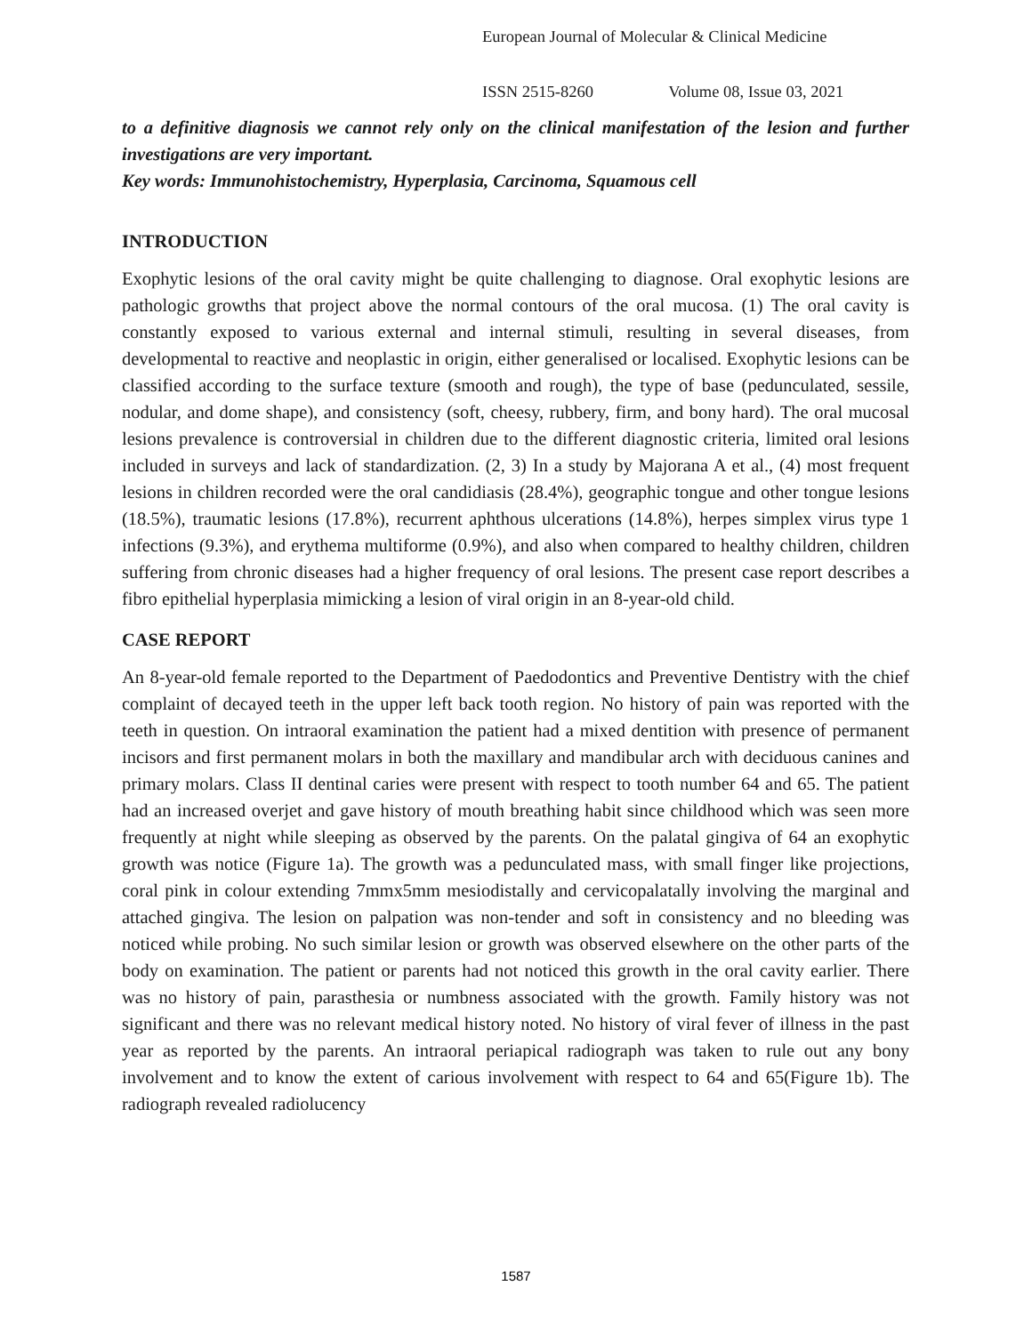European Journal of Molecular & Clinical Medicine
ISSN 2515-8260 Volume 08, Issue 03, 2021
to a definitive diagnosis we cannot rely only on the clinical manifestation of the lesion and further investigations are very important.
Key words: Immunohistochemistry, Hyperplasia, Carcinoma, Squamous cell
INTRODUCTION
Exophytic lesions of the oral cavity might be quite challenging to diagnose. Oral exophytic lesions are pathologic growths that project above the normal contours of the oral mucosa. (1) The oral cavity is constantly exposed to various external and internal stimuli, resulting in several diseases, from developmental to reactive and neoplastic in origin, either generalised or localised. Exophytic lesions can be classified according to the surface texture (smooth and rough), the type of base (pedunculated, sessile, nodular, and dome shape), and consistency (soft, cheesy, rubbery, firm, and bony hard). The oral mucosal lesions prevalence is controversial in children due to the different diagnostic criteria, limited oral lesions included in surveys and lack of standardization. (2, 3) In a study by Majorana A et al., (4) most frequent lesions in children recorded were the oral candidiasis (28.4%), geographic tongue and other tongue lesions (18.5%), traumatic lesions (17.8%), recurrent aphthous ulcerations (14.8%), herpes simplex virus type 1 infections (9.3%), and erythema multiforme (0.9%), and also when compared to healthy children, children suffering from chronic diseases had a higher frequency of oral lesions. The present case report describes a fibro epithelial hyperplasia mimicking a lesion of viral origin in an 8-year-old child.
CASE REPORT
An 8-year-old female reported to the Department of Paedodontics and Preventive Dentistry with the chief complaint of decayed teeth in the upper left back tooth region. No history of pain was reported with the teeth in question. On intraoral examination the patient had a mixed dentition with presence of permanent incisors and first permanent molars in both the maxillary and mandibular arch with deciduous canines and primary molars. Class II dentinal caries were present with respect to tooth number 64 and 65. The patient had an increased overjet and gave history of mouth breathing habit since childhood which was seen more frequently at night while sleeping as observed by the parents. On the palatal gingiva of 64 an exophytic growth was notice (Figure 1a). The growth was a pedunculated mass, with small finger like projections, coral pink in colour extending 7mmx5mm mesiodistally and cervicopalatally involving the marginal and attached gingiva. The lesion on palpation was non-tender and soft in consistency and no bleeding was noticed while probing. No such similar lesion or growth was observed elsewhere on the other parts of the body on examination. The patient or parents had not noticed this growth in the oral cavity earlier. There was no history of pain, parasthesia or numbness associated with the growth. Family history was not significant and there was no relevant medical history noted. No history of viral fever of illness in the past year as reported by the parents. An intraoral periapical radiograph was taken to rule out any bony involvement and to know the extent of carious involvement with respect to 64 and 65(Figure 1b). The radiograph revealed radiolucency
1587